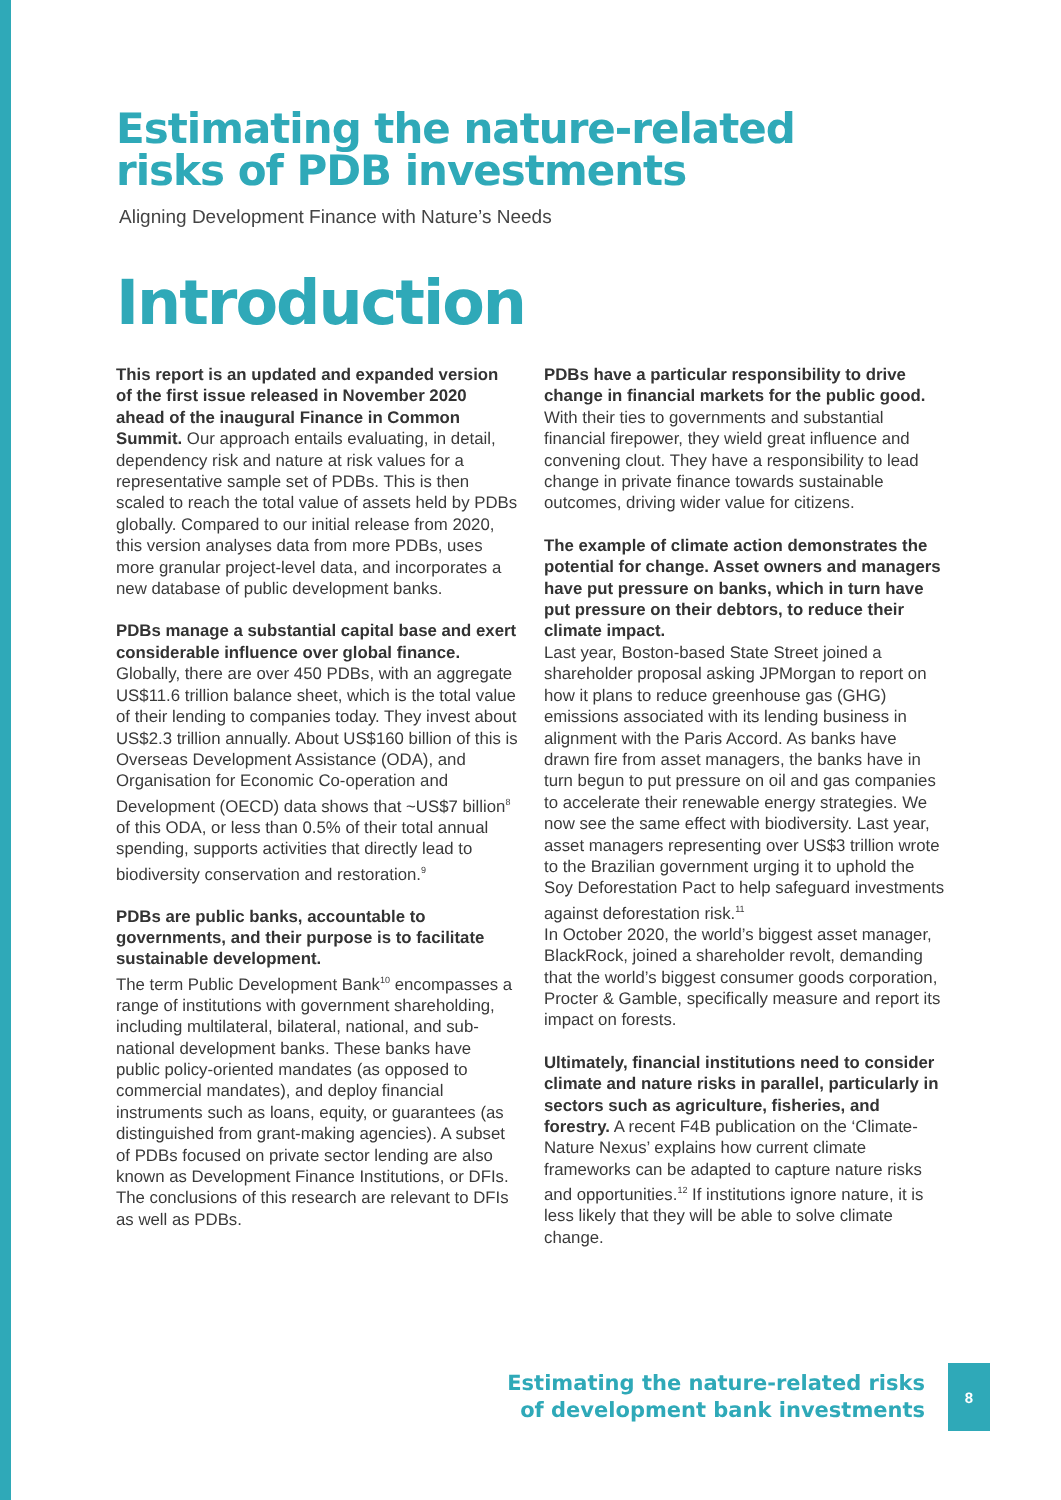Estimating the nature-related
risks of PDB investments
Aligning Development Finance with Nature’s Needs
Introduction
This report is an updated and expanded version of the first issue released in November 2020 ahead of the inaugural Finance in Common Summit. Our approach entails evaluating, in detail, dependency risk and nature at risk values for a representative sample set of PDBs. This is then scaled to reach the total value of assets held by PDBs globally. Compared to our initial release from 2020, this version analyses data from more PDBs, uses more granular project-level data, and incorporates a new database of public development banks.
PDBs manage a substantial capital base and exert considerable influence over global finance. Globally, there are over 450 PDBs, with an aggregate US$11.6 trillion balance sheet, which is the total value of their lending to companies today. They invest about US$2.3 trillion annually. About US$160 billion of this is Overseas Development Assistance (ODA), and Organisation for Economic Co-operation and Development (OECD) data shows that ~US$7 billion<sup>8</sup> of this ODA, or less than 0.5% of their total annual spending, supports activities that directly lead to biodiversity conservation and restoration.<sup>9</sup>
PDBs are public banks, accountable to governments, and their purpose is to facilitate sustainable development.
The term Public Development Bank<sup>10</sup> encompasses a range of institutions with government shareholding, including multilateral, bilateral, national, and sub-national development banks. These banks have public policy-oriented mandates (as opposed to commercial mandates), and deploy financial instruments such as loans, equity, or guarantees (as distinguished from grant-making agencies). A subset of PDBs focused on private sector lending are also known as Development Finance Institutions, or DFIs. The conclusions of this research are relevant to DFIs as well as PDBs.
PDBs have a particular responsibility to drive change in financial markets for the public good. With their ties to governments and substantial financial firepower, they wield great influence and convening clout. They have a responsibility to lead change in private finance towards sustainable outcomes, driving wider value for citizens.
The example of climate action demonstrates the potential for change. Asset owners and managers have put pressure on banks, which in turn have put pressure on their debtors, to reduce their climate impact.
Last year, Boston-based State Street joined a shareholder proposal asking JPMorgan to report on how it plans to reduce greenhouse gas (GHG) emissions associated with its lending business in alignment with the Paris Accord. As banks have drawn fire from asset managers, the banks have in turn begun to put pressure on oil and gas companies to accelerate their renewable energy strategies. We now see the same effect with biodiversity. Last year, asset managers representing over US$3 trillion wrote to the Brazilian government urging it to uphold the Soy Deforestation Pact to help safeguard investments against deforestation risk.<sup>11</sup>
In October 2020, the world’s biggest asset manager, BlackRock, joined a shareholder revolt, demanding that the world’s biggest consumer goods corporation, Procter & Gamble, specifically measure and report its impact on forests.
Ultimately, financial institutions need to consider climate and nature risks in parallel, particularly in sectors such as agriculture, fisheries, and forestry. A recent F4B publication on the ‘Climate-Nature Nexus’ explains how current climate frameworks can be adapted to capture nature risks and opportunities.<sup>12</sup> If institutions ignore nature, it is less likely that they will be able to solve climate change.
Estimating the nature-related risks
of development bank investments
8